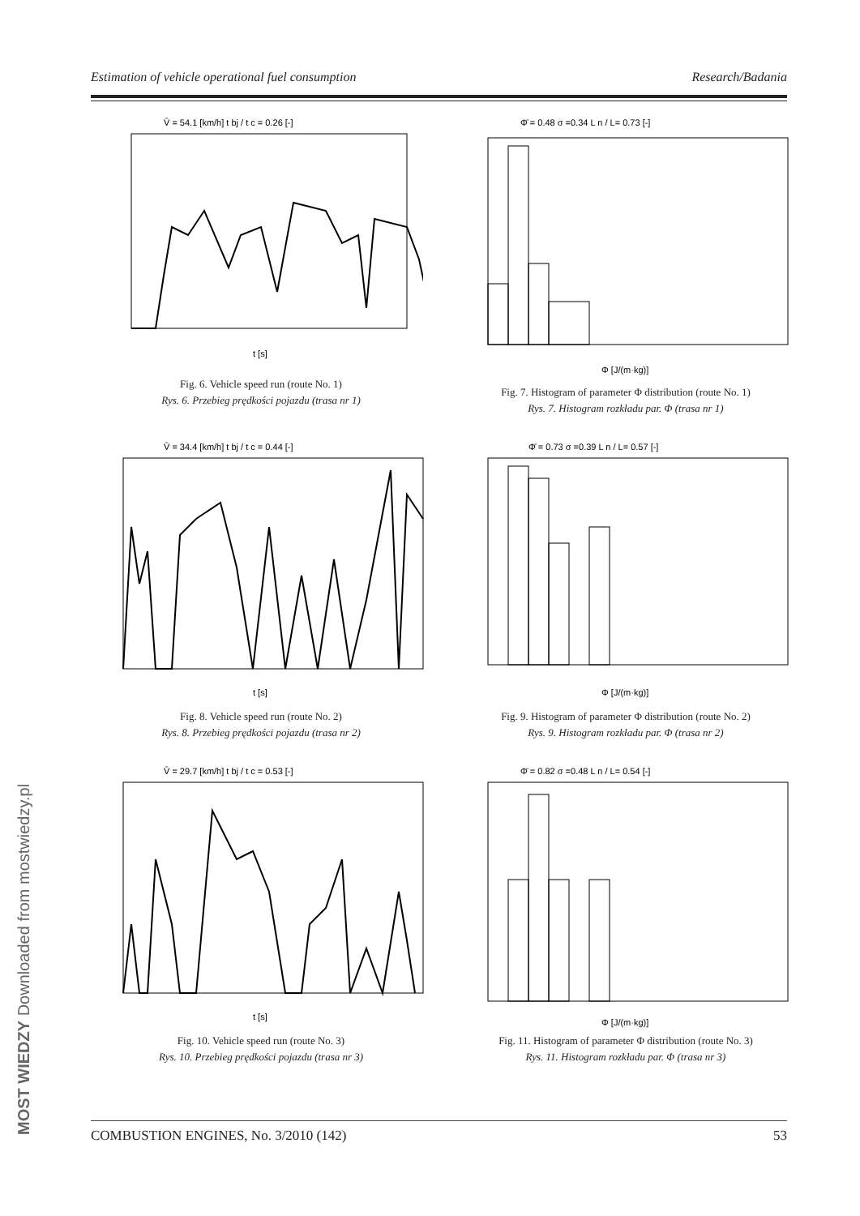Estimation of vehicle operational fuel consumption Research/Badania
V̄ = 54.1 [km/h] t bj / t c = 0.26 [-]
t [s]
Fig. 6. Vehicle speed run (route No. 1)
Rys. 6. Przebieg prędkości pojazdu (trasa nr 1)
Φ̄ = 0.48 σ =0.34 L n / L= 0.73 [-]
Φ [J/(m·kg)]
Fig. 7. Histogram of parameter Φ distribution (route No. 1)
Rys. 7. Histogram rozkładu par. Φ (trasa nr 1)
V̄ = 34.4 [km/h] t bj / t c = 0.44 [-]
t [s]
Fig. 8. Vehicle speed run (route No. 2)
Rys. 8. Przebieg prędkości pojazdu (trasa nr 2)
Φ̄ = 0.73 σ =0.39 L n / L= 0.57 [-]
Φ [J/(m·kg)]
Fig. 9. Histogram of parameter Φ distribution (route No. 2)
Rys. 9. Histogram rozkładu par. Φ (trasa nr 2)
V̄ = 29.7 [km/h] t bj / t c = 0.53 [-]
t [s]
Fig. 10. Vehicle speed run (route No. 3)
Rys. 10. Przebieg prędkości pojazdu (trasa nr 3)
Φ̄ = 0.82 σ =0.48 L n / L= 0.54 [-]
Φ [J/(m·kg)]
Fig. 11. Histogram of parameter Φ distribution (route No. 3)
Rys. 11. Histogram rozkładu par. Φ (trasa nr 3)
COMBUSTION ENGINES, No. 3/2010 (142) 53
MOST WIEDZY Downloaded from mostwiedzy.pl